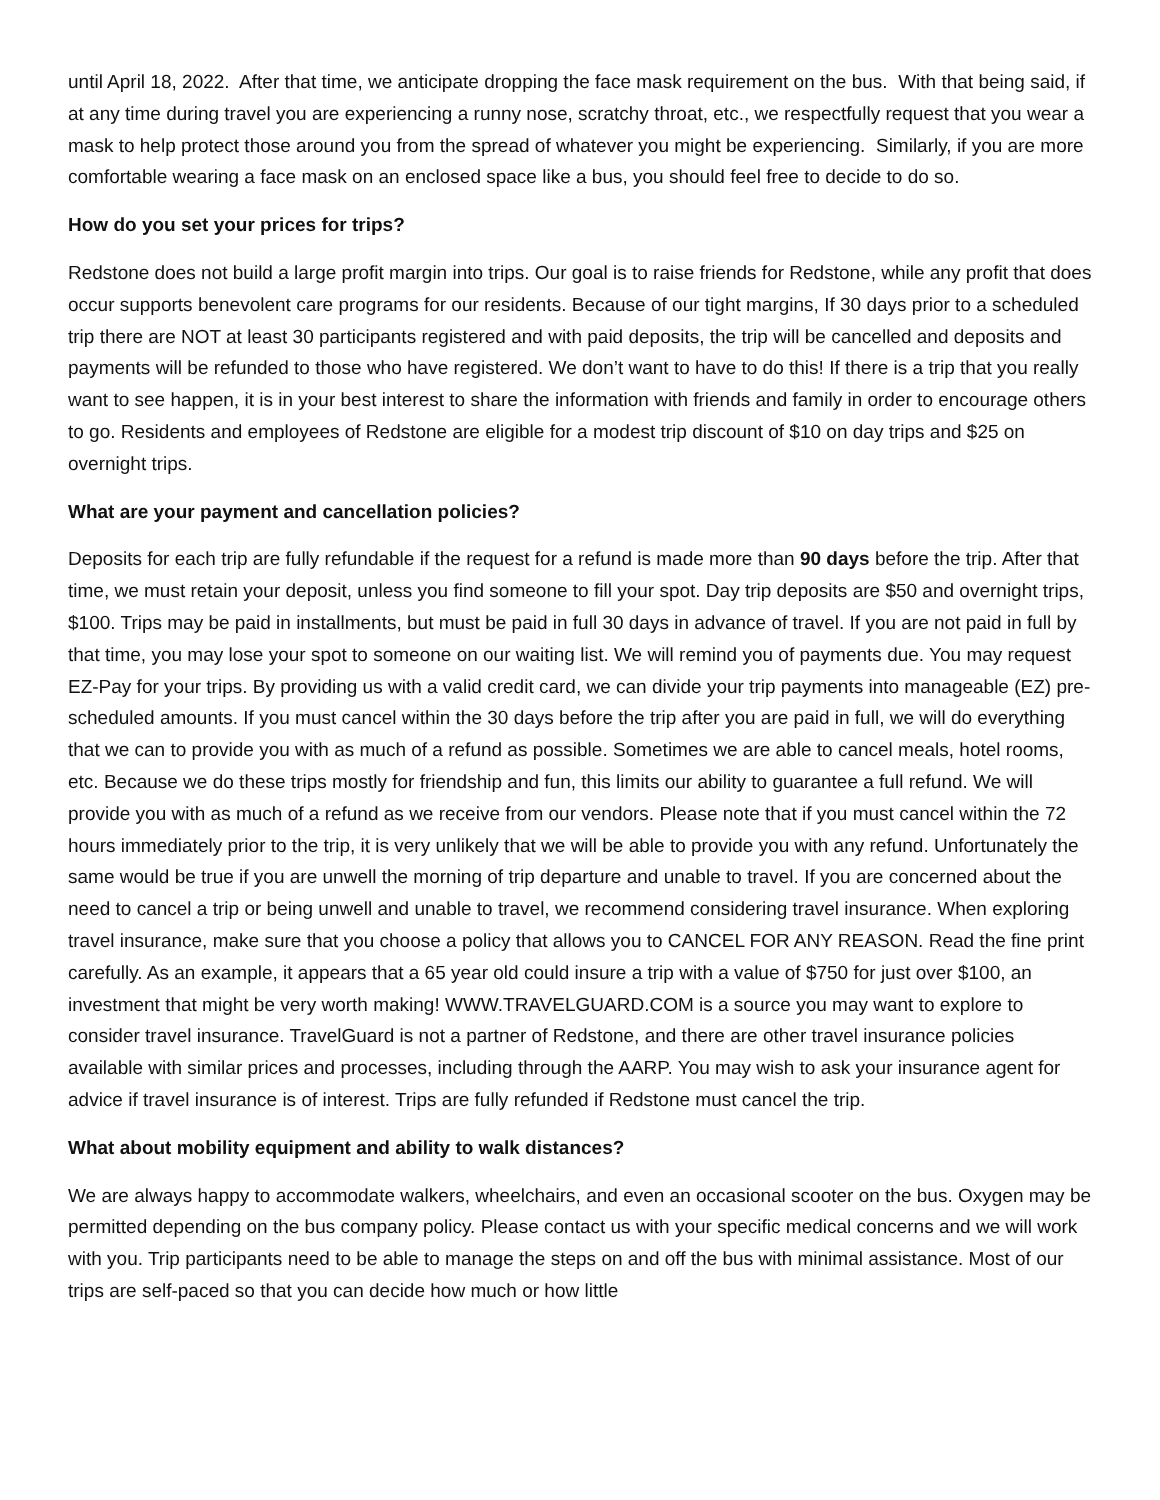until April 18, 2022. After that time, we anticipate dropping the face mask requirement on the bus. With that being said, if at any time during travel you are experiencing a runny nose, scratchy throat, etc., we respectfully request that you wear a mask to help protect those around you from the spread of whatever you might be experiencing. Similarly, if you are more comfortable wearing a face mask on an enclosed space like a bus, you should feel free to decide to do so.
How do you set your prices for trips?
Redstone does not build a large profit margin into trips. Our goal is to raise friends for Redstone, while any profit that does occur supports benevolent care programs for our residents. Because of our tight margins, If 30 days prior to a scheduled trip there are NOT at least 30 participants registered and with paid deposits, the trip will be cancelled and deposits and payments will be refunded to those who have registered. We don’t want to have to do this! If there is a trip that you really want to see happen, it is in your best interest to share the information with friends and family in order to encourage others to go. Residents and employees of Redstone are eligible for a modest trip discount of $10 on day trips and $25 on overnight trips.
What are your payment and cancellation policies?
Deposits for each trip are fully refundable if the request for a refund is made more than 90 days before the trip. After that time, we must retain your deposit, unless you find someone to fill your spot. Day trip deposits are $50 and overnight trips, $100. Trips may be paid in installments, but must be paid in full 30 days in advance of travel. If you are not paid in full by that time, you may lose your spot to someone on our waiting list. We will remind you of payments due. You may request EZ-Pay for your trips. By providing us with a valid credit card, we can divide your trip payments into manageable (EZ) pre-scheduled amounts. If you must cancel within the 30 days before the trip after you are paid in full, we will do everything that we can to provide you with as much of a refund as possible. Sometimes we are able to cancel meals, hotel rooms, etc. Because we do these trips mostly for friendship and fun, this limits our ability to guarantee a full refund. We will provide you with as much of a refund as we receive from our vendors. Please note that if you must cancel within the 72 hours immediately prior to the trip, it is very unlikely that we will be able to provide you with any refund. Unfortunately the same would be true if you are unwell the morning of trip departure and unable to travel. If you are concerned about the need to cancel a trip or being unwell and unable to travel, we recommend considering travel insurance. When exploring travel insurance, make sure that you choose a policy that allows you to CANCEL FOR ANY REASON. Read the fine print carefully. As an example, it appears that a 65 year old could insure a trip with a value of $750 for just over $100, an investment that might be very worth making! WWW.TRAVELGUARD.COM is a source you may want to explore to consider travel insurance. TravelGuard is not a partner of Redstone, and there are other travel insurance policies available with similar prices and processes, including through the AARP. You may wish to ask your insurance agent for advice if travel insurance is of interest. Trips are fully refunded if Redstone must cancel the trip.
What about mobility equipment and ability to walk distances?
We are always happy to accommodate walkers, wheelchairs, and even an occasional scooter on the bus. Oxygen may be permitted depending on the bus company policy. Please contact us with your specific medical concerns and we will work with you. Trip participants need to be able to manage the steps on and off the bus with minimal assistance. Most of our trips are self-paced so that you can decide how much or how little